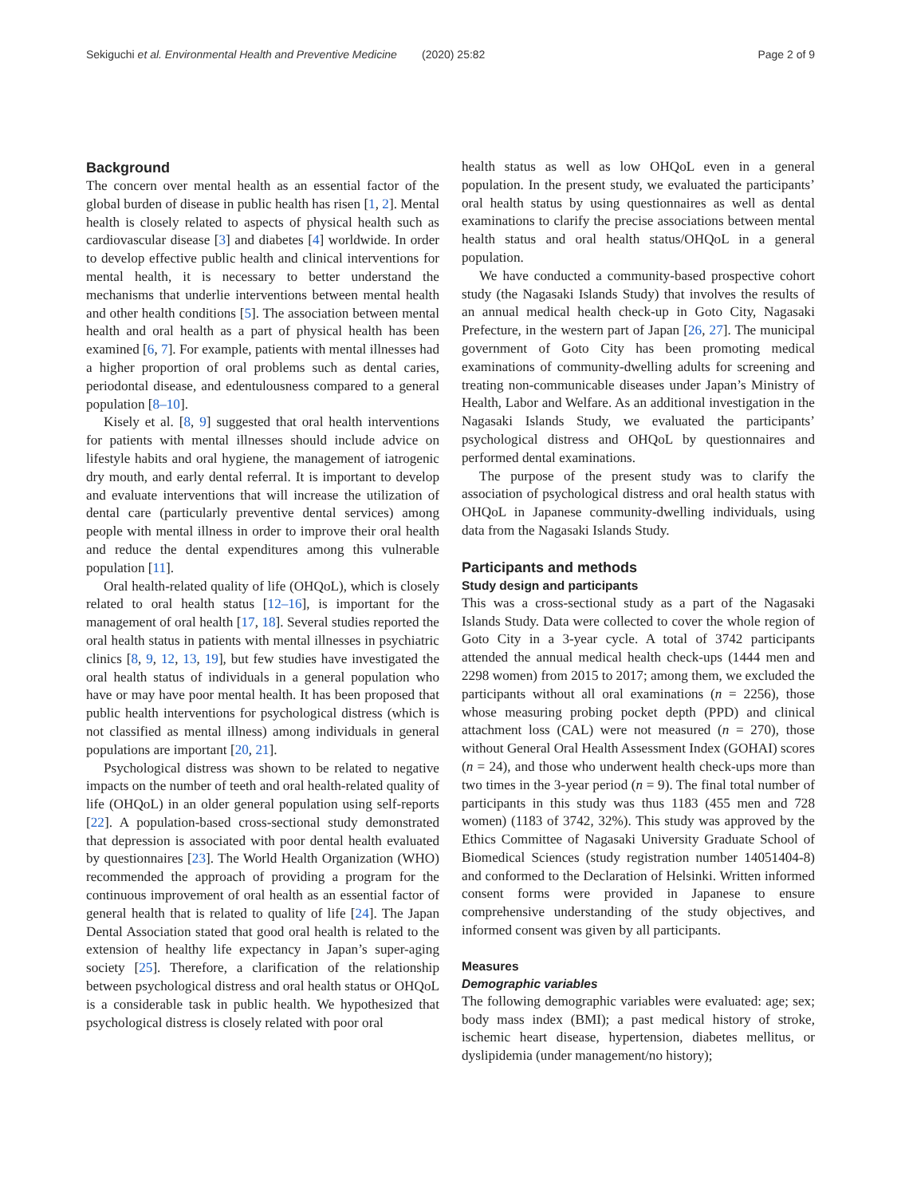Sekiguchi et al. Environmental Health and Preventive Medicine (2020) 25:82 Page 2 of 9
Background
The concern over mental health as an essential factor of the global burden of disease in public health has risen [1, 2]. Mental health is closely related to aspects of physical health such as cardiovascular disease [3] and diabetes [4] worldwide. In order to develop effective public health and clinical interventions for mental health, it is necessary to better understand the mechanisms that underlie interventions between mental health and other health conditions [5]. The association between mental health and oral health as a part of physical health has been examined [6, 7]. For example, patients with mental illnesses had a higher proportion of oral problems such as dental caries, periodontal disease, and edentulousness compared to a general population [8–10].
Kisely et al. [8, 9] suggested that oral health interventions for patients with mental illnesses should include advice on lifestyle habits and oral hygiene, the management of iatrogenic dry mouth, and early dental referral. It is important to develop and evaluate interventions that will increase the utilization of dental care (particularly preventive dental services) among people with mental illness in order to improve their oral health and reduce the dental expenditures among this vulnerable population [11].
Oral health-related quality of life (OHQoL), which is closely related to oral health status [12–16], is important for the management of oral health [17, 18]. Several studies reported the oral health status in patients with mental illnesses in psychiatric clinics [8, 9, 12, 13, 19], but few studies have investigated the oral health status of individuals in a general population who have or may have poor mental health. It has been proposed that public health interventions for psychological distress (which is not classified as mental illness) among individuals in general populations are important [20, 21].
Psychological distress was shown to be related to negative impacts on the number of teeth and oral health-related quality of life (OHQoL) in an older general population using self-reports [22]. A population-based cross-sectional study demonstrated that depression is associated with poor dental health evaluated by questionnaires [23]. The World Health Organization (WHO) recommended the approach of providing a program for the continuous improvement of oral health as an essential factor of general health that is related to quality of life [24]. The Japan Dental Association stated that good oral health is related to the extension of healthy life expectancy in Japan’s super-aging society [25]. Therefore, a clarification of the relationship between psychological distress and oral health status or OHQoL is a considerable task in public health. We hypothesized that psychological distress is closely related with poor oral
health status as well as low OHQoL even in a general population. In the present study, we evaluated the participants’ oral health status by using questionnaires as well as dental examinations to clarify the precise associations between mental health status and oral health status/OHQoL in a general population.
We have conducted a community-based prospective cohort study (the Nagasaki Islands Study) that involves the results of an annual medical health check-up in Goto City, Nagasaki Prefecture, in the western part of Japan [26, 27]. The municipal government of Goto City has been promoting medical examinations of community-dwelling adults for screening and treating non-communicable diseases under Japan’s Ministry of Health, Labor and Welfare. As an additional investigation in the Nagasaki Islands Study, we evaluated the participants’ psychological distress and OHQoL by questionnaires and performed dental examinations.
The purpose of the present study was to clarify the association of psychological distress and oral health status with OHQoL in Japanese community-dwelling individuals, using data from the Nagasaki Islands Study.
Participants and methods
Study design and participants
This was a cross-sectional study as a part of the Nagasaki Islands Study. Data were collected to cover the whole region of Goto City in a 3-year cycle. A total of 3742 participants attended the annual medical health check-ups (1444 men and 2298 women) from 2015 to 2017; among them, we excluded the participants without all oral examinations (n = 2256), those whose measuring probing pocket depth (PPD) and clinical attachment loss (CAL) were not measured (n = 270), those without General Oral Health Assessment Index (GOHAI) scores (n = 24), and those who underwent health check-ups more than two times in the 3-year period (n = 9). The final total number of participants in this study was thus 1183 (455 men and 728 women) (1183 of 3742, 32%). This study was approved by the Ethics Committee of Nagasaki University Graduate School of Biomedical Sciences (study registration number 14051404-8) and conformed to the Declaration of Helsinki. Written informed consent forms were provided in Japanese to ensure comprehensive understanding of the study objectives, and informed consent was given by all participants.
Measures
Demographic variables
The following demographic variables were evaluated: age; sex; body mass index (BMI); a past medical history of stroke, ischemic heart disease, hypertension, diabetes mellitus, or dyslipidemia (under management/no history);